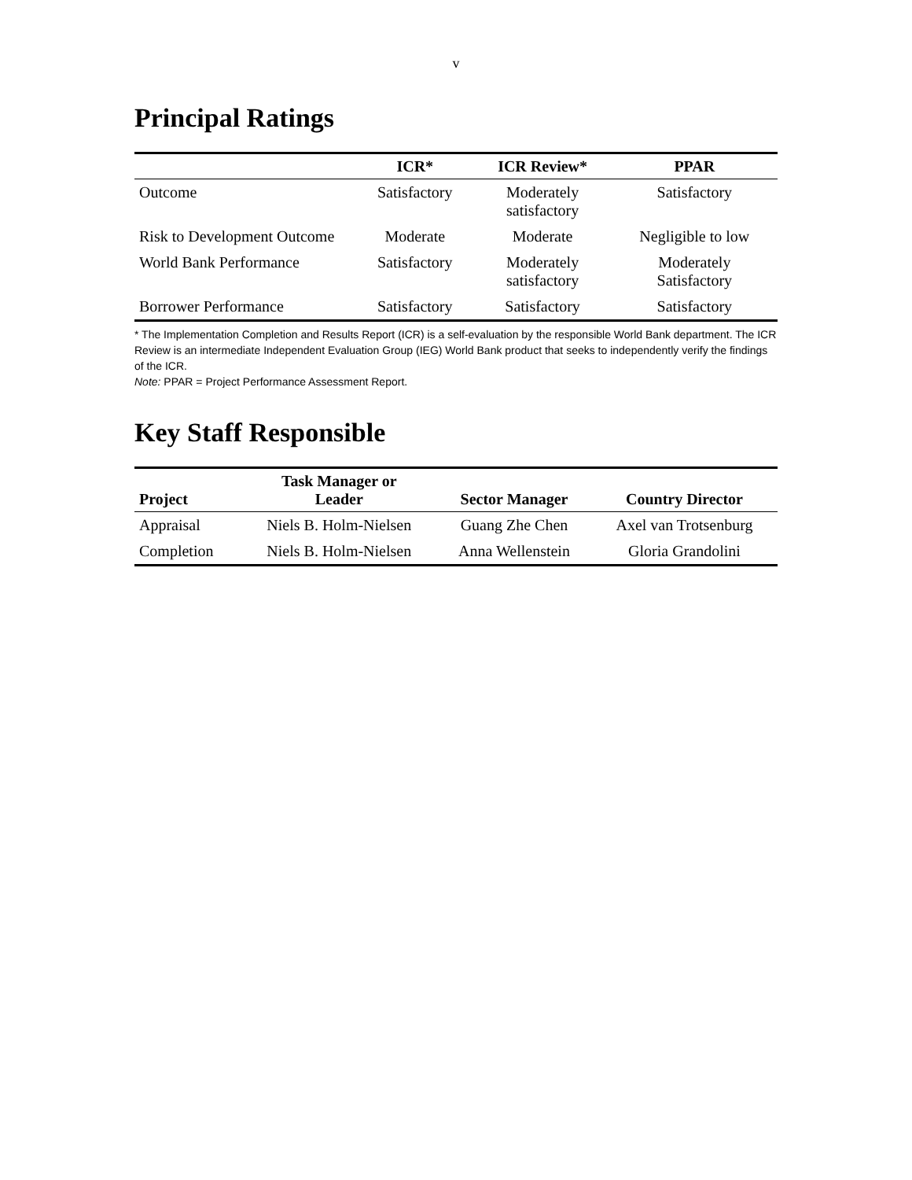v
Principal Ratings
| | ICR* | ICR Review* | PPAR |
| --- | --- | --- | --- |
| Outcome | Satisfactory | Moderately satisfactory | Satisfactory |
| Risk to Development Outcome | Moderate | Moderate | Negligible to low |
| World Bank Performance | Satisfactory | Moderately satisfactory | Moderately Satisfactory |
| Borrower Performance | Satisfactory | Satisfactory | Satisfactory |
* The Implementation Completion and Results Report (ICR) is a self-evaluation by the responsible World Bank department. The ICR Review is an intermediate Independent Evaluation Group (IEG) World Bank product that seeks to independently verify the findings of the ICR.
Note: PPAR = Project Performance Assessment Report.
Key Staff Responsible
| Project | Task Manager or Leader | Sector Manager | Country Director |
| --- | --- | --- | --- |
| Appraisal | Niels B. Holm-Nielsen | Guang Zhe Chen | Axel van Trotsenburg |
| Completion | Niels B. Holm-Nielsen | Anna Wellenstein | Gloria Grandolini |